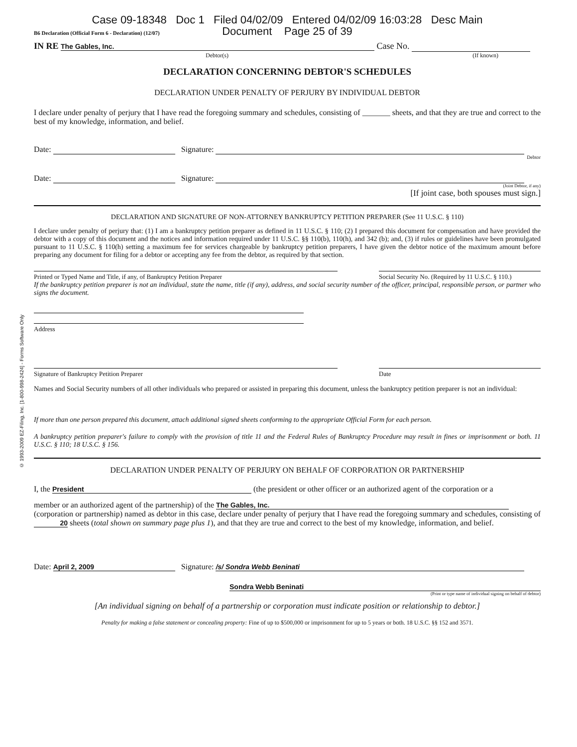© 1993-2009 EZ-Filing, Inc. [1-800-998-2424] - Forms Software Only
Case 09-18348 Doc 1 Filed 04/02/09 Entered 04/02/09 16:03:28 Desc Main
Document Page 25 of 39
B6 Declaration (Official Form 6 - Declaration) (12/07)
IN RE The Gables, Inc. Case No.
Debtor(s) (If known)
DECLARATION CONCERNING DEBTOR'S SCHEDULES
DECLARATION UNDER PENALTY OF PERJURY BY INDIVIDUAL DEBTOR
I declare under penalty of perjury that I have read the foregoing summary and schedules, consisting of _______ sheets, and that they are true and correct to the best of my knowledge, information, and belief.
Date: Signature:
Debtor
Date: Signature:
(Joint Debtor, if any)
[If joint case, both spouses must sign.]
DECLARATION AND SIGNATURE OF NON-ATTORNEY BANKRUPTCY PETITION PREPARER (See 11 U.S.C. § 110)
I declare under penalty of perjury that: (1) I am a bankruptcy petition preparer as defined in 11 U.S.C. § 110; (2) I prepared this document for compensation and have provided the debtor with a copy of this document and the notices and information required under 11 U.S.C. §§ 110(b), 110(h), and 342 (b); and, (3) if rules or guidelines have been promulgated pursuant to 11 U.S.C. § 110(h) setting a maximum fee for services chargeable by bankruptcy petition preparers, I have given the debtor notice of the maximum amount before preparing any document for filing for a debtor or accepting any fee from the debtor, as required by that section.
Printed or Typed Name and Title, if any, of Bankruptcy Petition Preparer Social Security No. (Required by 11 U.S.C. § 110.)
If the bankruptcy petition preparer is not an individual, state the name, title (if any), address, and social security number of the officer, principal, responsible person, or partner who signs the document.
Address
Signature of Bankruptcy Petition Preparer Date
Names and Social Security numbers of all other individuals who prepared or assisted in preparing this document, unless the bankruptcy petition preparer is not an individual:
If more than one person prepared this document, attach additional signed sheets conforming to the appropriate Official Form for each person.
A bankruptcy petition preparer's failure to comply with the provision of title 11 and the Federal Rules of Bankruptcy Procedure may result in fines or imprisonment or both. 11 U.S.C. § 110; 18 U.S.C. § 156.
DECLARATION UNDER PENALTY OF PERJURY ON BEHALF OF CORPORATION OR PARTNERSHIP
I, the President (the president or other officer or an authorized agent of the corporation or a
member or an authorized agent of the partnership) of the The Gables, Inc.
(corporation or partnership) named as debtor in this case, declare under penalty of perjury that I have read the foregoing summary and schedules, consisting of 20 sheets (total shown on summary page plus 1), and that they are true and correct to the best of my knowledge, information, and belief.
Date: April 2, 2009 Signature: /s/ Sondra Webb Beninati
Sondra Webb Beninati
(Print or type name of individual signing on behalf of debtor)
[An individual signing on behalf of a partnership or corporation must indicate position or relationship to debtor.]
Penalty for making a false statement or concealing property: Fine of up to $500,000 or imprisonment for up to 5 years or both. 18 U.S.C. §§ 152 and 3571.